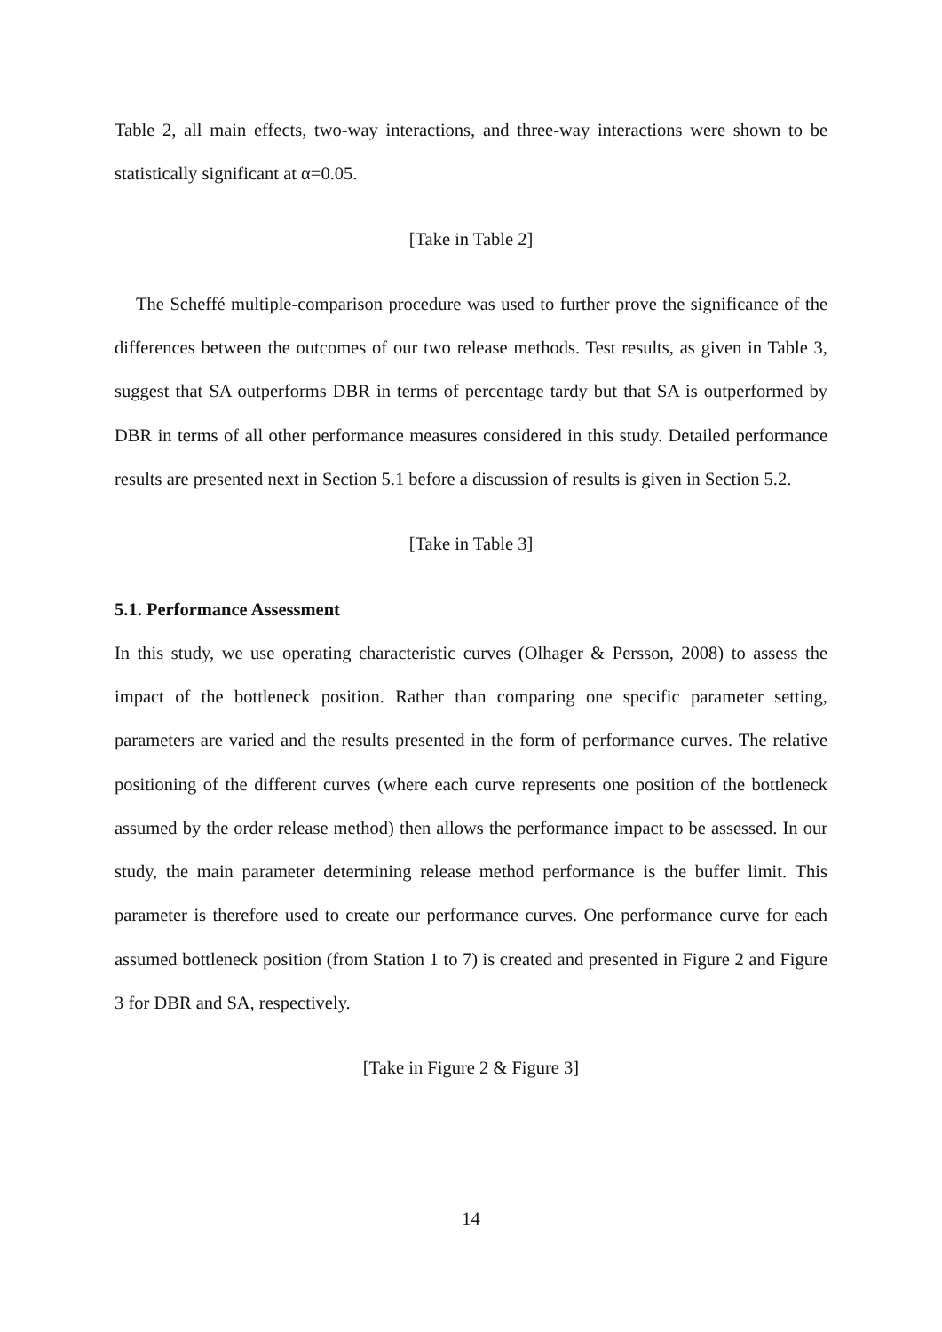Table 2, all main effects, two-way interactions, and three-way interactions were shown to be statistically significant at α=0.05.
[Take in Table 2]
The Scheffé multiple-comparison procedure was used to further prove the significance of the differences between the outcomes of our two release methods. Test results, as given in Table 3, suggest that SA outperforms DBR in terms of percentage tardy but that SA is outperformed by DBR in terms of all other performance measures considered in this study. Detailed performance results are presented next in Section 5.1 before a discussion of results is given in Section 5.2.
[Take in Table 3]
5.1. Performance Assessment
In this study, we use operating characteristic curves (Olhager & Persson, 2008) to assess the impact of the bottleneck position. Rather than comparing one specific parameter setting, parameters are varied and the results presented in the form of performance curves. The relative positioning of the different curves (where each curve represents one position of the bottleneck assumed by the order release method) then allows the performance impact to be assessed. In our study, the main parameter determining release method performance is the buffer limit. This parameter is therefore used to create our performance curves. One performance curve for each assumed bottleneck position (from Station 1 to 7) is created and presented in Figure 2 and Figure 3 for DBR and SA, respectively.
[Take in Figure 2 & Figure 3]
14